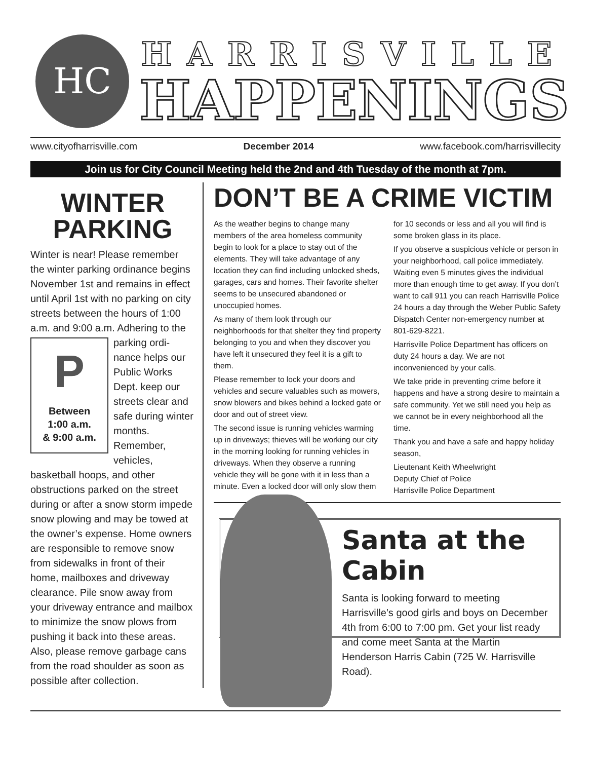HC
HARRISVILLE
HAPPENINGS
www.cityofharrisville.com December 2014 www.facebook.com/harrisvillecity
Join us for City Council Meeting held the 2nd and 4th Tuesday of the month at 7pm.
WINTER PARKING
Winter is near! Please remember the winter parking ordinance begins November 1st and remains in effect until April 1st with no parking on city streets between the hours of 1:00 a.m. and 9:00 a.m. Adhering to the parking ordi-
P
Between
1:00 a.m.
& 9:00 a.m.
nance helps our Public Works Dept. keep our streets clear and safe during winter months. Remember, vehicles, basketball hoops, and other obstructions parked on the street during or after a snow storm impede snow plowing and may be towed at the owner’s expense. Home owners are responsible to remove snow from sidewalks in front of their home, mailboxes and driveway clearance. Pile snow away from your driveway entrance and mailbox to minimize the snow plows from pushing it back into these areas. Also, please remove garbage cans from the road shoulder as soon as possible after collection.
DON’T BE A CRIME VICTIM
As the weather begins to change many members of the area homeless community begin to look for a place to stay out of the elements. They will take advantage of any location they can find including unlocked sheds, garages, cars and homes. Their favorite shelter seems to be unsecured abandoned or unoccupied homes.
As many of them look through our neighborhoods for that shelter they find property belonging to you and when they discover you have left it unsecured they feel it is a gift to them.
Please remember to lock your doors and vehicles and secure valuables such as mowers, snow blowers and bikes behind a locked gate or door and out of street view.
The second issue is running vehicles warming up in driveways; thieves will be working our city in the morning looking for running vehicles in driveways. When they observe a running vehicle they will be gone with it in less than a minute. Even a locked door will only slow them for 10 seconds or less and all you will find is some broken glass in its place.
If you observe a suspicious vehicle or person in your neighborhood, call police immediately. Waiting even 5 minutes gives the individual more than enough time to get away. If you don’t want to call 911 you can reach Harrisville Police 24 hours a day through the Weber Public Safety Dispatch Center non-emergency number at 801-629-8221.
Harrisville Police Department has officers on duty 24 hours a day. We are not inconvenienced by your calls.
We take pride in preventing crime before it happens and have a strong desire to maintain a safe community. Yet we still need you help as we cannot be in every neighborhood all the time.
Thank you and have a safe and happy holiday season,
Lieutenant Keith Wheelwright
Deputy Chief of Police
Harrisville Police Department
Santa at the Cabin
Santa is looking forward to meeting Harrisville’s good girls and boys on December 4th from 6:00 to 7:00 pm. Get your list ready and come meet Santa at the Martin Henderson Harris Cabin (725 W. Harrisville Road).